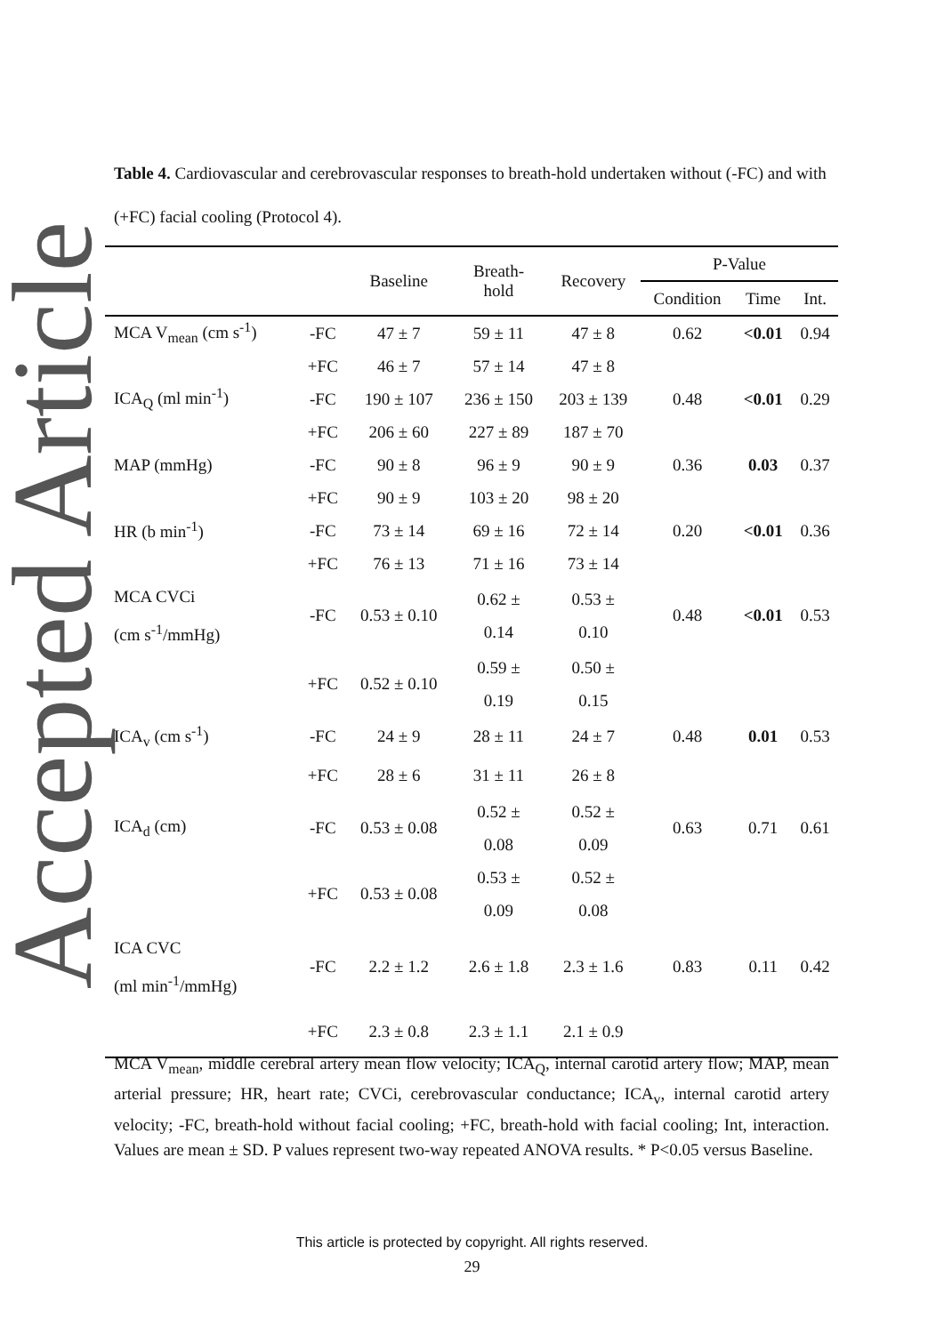Accepted Article
Table 4. Cardiovascular and cerebrovascular responses to breath-hold undertaken without (-FC) and with (+FC) facial cooling (Protocol 4).
| | | Baseline | Breath- hold | Recovery | P-Value | | |
| --- | --- | --- | --- | --- | --- | --- | --- |
| | | | | | Condition | Time | Int. |
| MCA V<sub>mean</sub> (cm s<sup>-1</sup>) | -FC | 47 ± 7 | 59 ± 11 | 47 ± 8 | 0.62 | <0.01 | 0.94 |
| | +FC | 46 ± 7 | 57 ± 14 | 47 ± 8 | | | |
| ICA<sub>Q</sub> (ml min<sup>-1</sup>) | -FC | 190 ± 107 | 236 ± 150 | 203 ± 139 | 0.48 | <0.01 | 0.29 |
| | +FC | 206 ± 60 | 227 ± 89 | 187 ± 70 | | | |
| MAP (mmHg) | -FC | 90 ± 8 | 96 ± 9 | 90 ± 9 | 0.36 | 0.03 | 0.37 |
| | +FC | 90 ± 9 | 103 ± 20 | 98 ± 20 | | | |
| HR (b min<sup>-1</sup>) | -FC | 73 ± 14 | 69 ± 16 | 72 ± 14 | 0.20 | <0.01 | 0.36 |
| | +FC | 76 ± 13 | 71 ± 16 | 73 ± 14 | | | |
| MCA CVCi (cm s<sup>-1</sup>/mmHg) | -FC | 0.53 ± 0.10 | 0.62 ± 0.14 | 0.53 ± 0.10 | 0.48 | <0.01 | 0.53 |
| | +FC | 0.52 ± 0.10 | 0.59 ± 0.19 | 0.50 ± 0.15 | | | |
| ICA<sub>v</sub> (cm s<sup>-1</sup>) | -FC | 24 ± 9 | 28 ± 11 | 24 ± 7 | 0.48 | 0.01 | 0.53 |
| | +FC | 28 ± 6 | 31 ± 11 | 26 ± 8 | | | |
| ICA<sub>d</sub> (cm) | -FC | 0.53 ± 0.08 | 0.52 ± 0.08 | 0.52 ± 0.09 | 0.63 | 0.71 | 0.61 |
| | +FC | 0.53 ± 0.08 | 0.53 ± 0.09 | 0.52 ± 0.08 | | | |
| ICA CVC (ml min<sup>-1</sup>/mmHg) | -FC | 2.2 ± 1.2 | 2.6 ± 1.8 | 2.3 ± 1.6 | 0.83 | 0.11 | 0.42 |
| | +FC | 2.3 ± 0.8 | 2.3 ± 1.1 | 2.1 ± 0.9 | | | |
MCA V<sub>mean</sub>, middle cerebral artery mean flow velocity; ICA<sub>Q</sub>, internal carotid artery flow; MAP, mean arterial pressure; HR, heart rate; CVCi, cerebrovascular conductance; ICA<sub>v</sub>, internal carotid artery velocity; -FC, breath-hold without facial cooling; +FC, breath-hold with facial cooling; Int, interaction. Values are mean ± SD. P values represent two-way repeated ANOVA results. * P<0.05 versus Baseline.
This article is protected by copyright. All rights reserved.
29